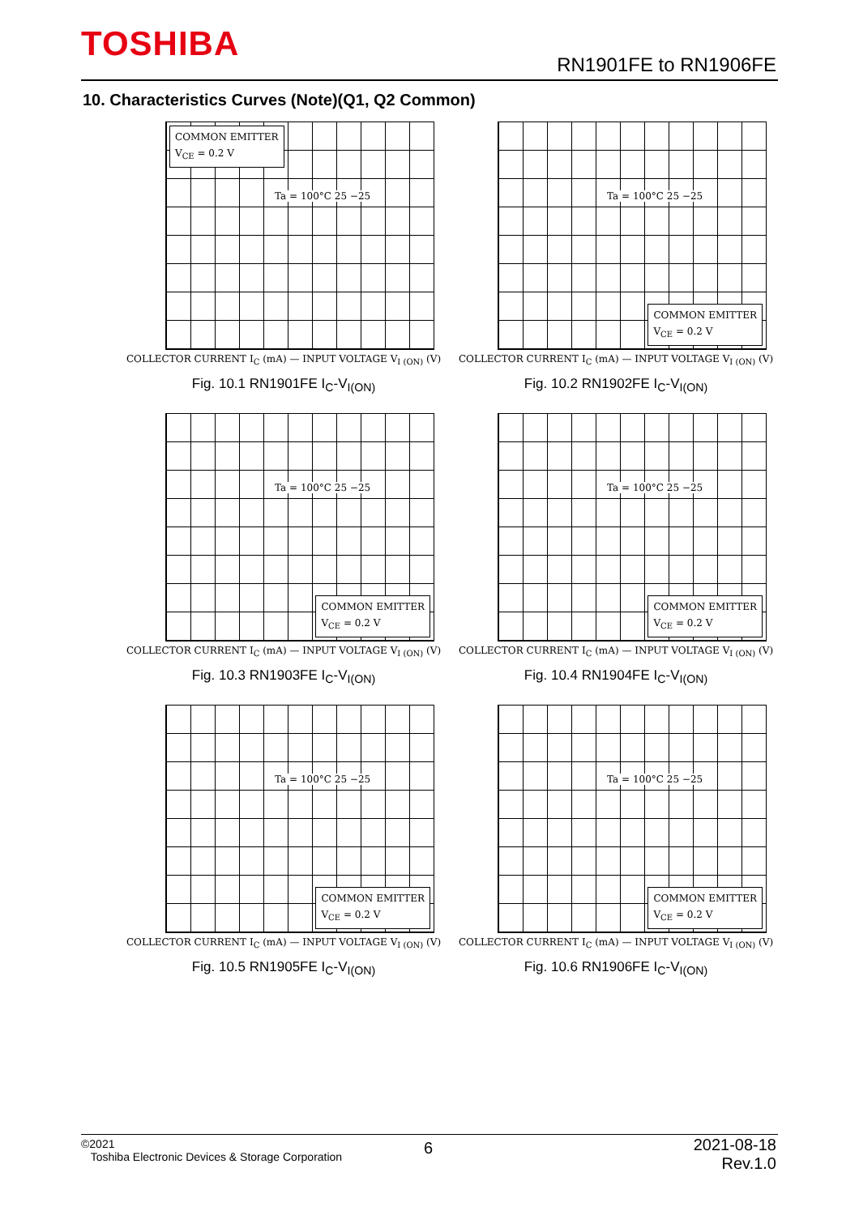TOSHIBA RN1901FE to RN1906FE
10. Characteristics Curves (Note)(Q1, Q2 Common)
COMMON EMITTER
V<sub>CE</sub> = 0.2 V
Ta = 100°C 25 −25
COLLECTOR CURRENT I<sub>C</sub> (mA) — INPUT VOLTAGE V<sub>I (ON)</sub> (V)
Fig. 10.1 RN1901FE I<sub>C</sub>-V<sub>I(ON)</sub>
COMMON EMITTER
V<sub>CE</sub> = 0.2 V
Ta = 100°C 25 −25
COLLECTOR CURRENT I<sub>C</sub> (mA) — INPUT VOLTAGE V<sub>I (ON)</sub> (V)
Fig. 10.2 RN1902FE I<sub>C</sub>-V<sub>I(ON)</sub>
COMMON EMITTER
V<sub>CE</sub> = 0.2 V
Ta = 100°C 25 −25
COLLECTOR CURRENT I<sub>C</sub> (mA) — INPUT VOLTAGE V<sub>I (ON)</sub> (V)
Fig. 10.3 RN1903FE I<sub>C</sub>-V<sub>I(ON)</sub>
COMMON EMITTER
V<sub>CE</sub> = 0.2 V
Ta = 100°C 25 −25
COLLECTOR CURRENT I<sub>C</sub> (mA) — INPUT VOLTAGE V<sub>I (ON)</sub> (V)
Fig. 10.4 RN1904FE I<sub>C</sub>-V<sub>I(ON)</sub>
COMMON EMITTER
V<sub>CE</sub> = 0.2 V
Ta = 100°C 25 −25
COLLECTOR CURRENT I<sub>C</sub> (mA) — INPUT VOLTAGE V<sub>I (ON)</sub> (V)
Fig. 10.5 RN1905FE I<sub>C</sub>-V<sub>I(ON)</sub>
COMMON EMITTER
V<sub>CE</sub> = 0.2 V
Ta = 100°C 25 −25
COLLECTOR CURRENT I<sub>C</sub> (mA) — INPUT VOLTAGE V<sub>I (ON)</sub> (V)
Fig. 10.6 RN1906FE I<sub>C</sub>-V<sub>I(ON)</sub>
©2021
Toshiba Electronic Devices & Storage Corporation
6
2021-08-18
Rev.1.0